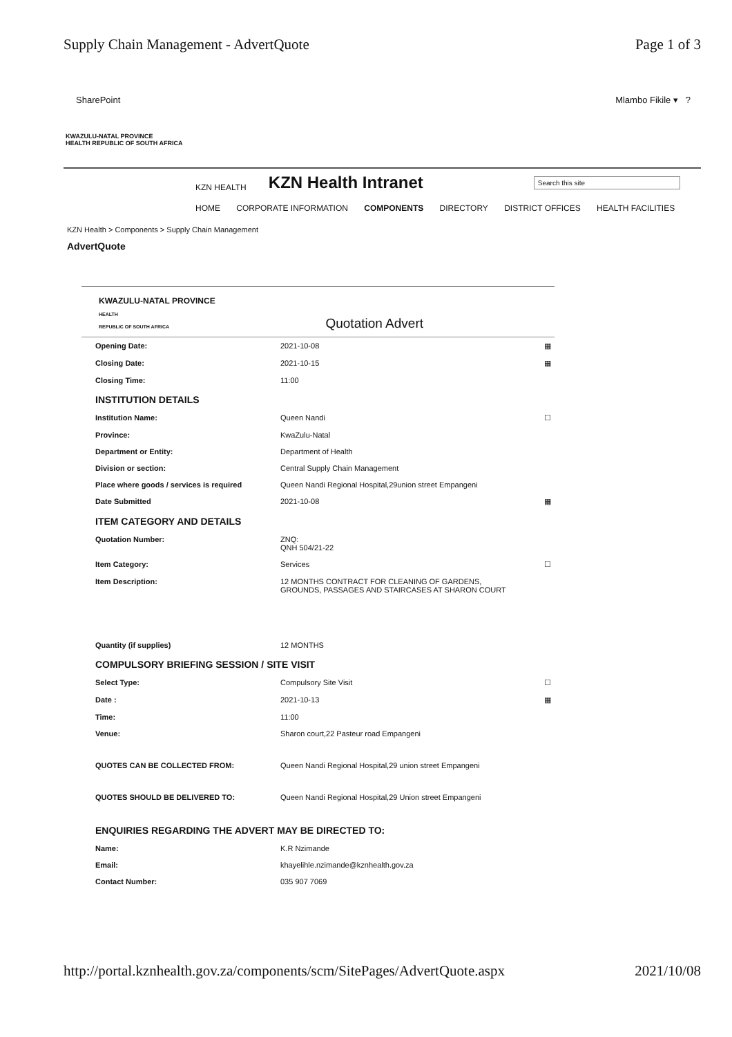Supply Chain Management - AdvertQuote Page 1 of 3
SharePoint Mlambo Fikile ▾ ?
KWAZULU-NATAL PROVINCE
HEALTH REPUBLIC OF SOUTH AFRICA
KZN HEALTH
KZN Health Intranet
Search this site
HOME CORPORATE INFORMATION COMPONENTS DIRECTORY DISTRICT OFFICES HEALTH FACILITIES
KZN Health > Components > Supply Chain Management
AdvertQuote
KWAZULU-NATAL PROVINCE
HEALTH
REPUBLIC OF SOUTH AFRICA
Quotation Advert
| Opening Date: | 2021-10-08 | ▦ |
| Closing Date: | 2021-10-15 | ▦ |
| Closing Time: | 11:00 | |
| INSTITUTION DETAILS | | |
| Institution Name: | Queen Nandi | ☐ |
| Province: | KwaZulu-Natal | |
| Department or Entity: | Department of Health | |
| Division or section: | Central Supply Chain Management | |
| Place where goods / services is required | Queen Nandi Regional Hospital,29union street Empangeni | |
| Date Submitted | 2021-10-08 | ▦ |
| ITEM CATEGORY AND DETAILS | | |
| Quotation Number: | ZNQ: QNH 504/21-22 | |
| Item Category: | Services | ☐ |
| Item Description: | 12 MONTHS CONTRACT FOR CLEANING OF GARDENS, GROUNDS, PASSAGES AND STAIRCASES AT SHARON COURT | |
| Quantity (if supplies) | 12 MONTHS | |
| COMPULSORY BRIEFING SESSION / SITE VISIT | | |
| Select Type: | Compulsory Site Visit | ☐ |
| Date : | 2021-10-13 | ▦ |
| Time: | 11:00 | |
| Venue: | Sharon court,22 Pasteur road Empangeni | |
| QUOTES CAN BE COLLECTED FROM: | Queen Nandi Regional Hospital,29 union street Empangeni | |
| QUOTES SHOULD BE DELIVERED TO: | Queen Nandi Regional Hospital,29 Union street Empangeni | |
| ENQUIRIES REGARDING THE ADVERT MAY BE DIRECTED TO: | | |
| Name: | K.R Nzimande | |
| Email: | khayelihle.nzimande@kznhealth.gov.za | |
| Contact Number: | 035 907 7069 | |
http://portal.kznhealth.gov.za/components/scm/SitePages/AdvertQuote.aspx 2021/10/08